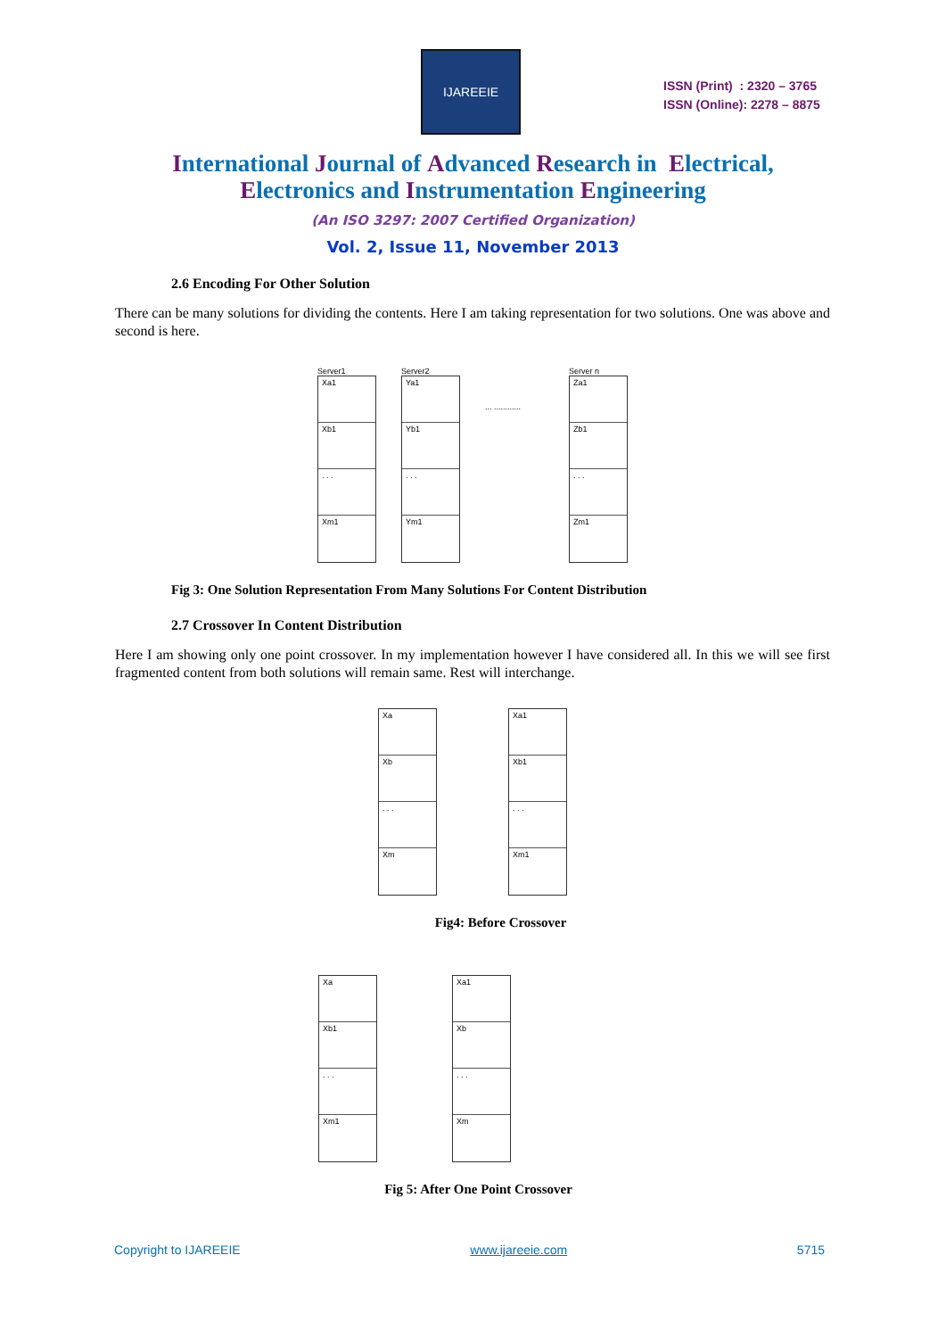IJAREEIE
ISSN (Print) : 2320 – 3765
ISSN (Online): 2278 – 8875
International Journal of Advanced Research in Electrical,
Electronics and Instrumentation Engineering
(An ISO 3297: 2007 Certified Organization)
Vol. 2, Issue 11, November 2013
2.6 Encoding For Other Solution
There can be many solutions for dividing the contents. Here I am taking representation for two solutions. One was above and second is here.
Server1
Xa1
Xb1
. . .
Xm1
Server2
Ya1
Yb1
. . .
Ym1
... ............
Server n
Za1
Zb1
. . .
Zm1
Fig 3: One Solution Representation From Many Solutions For Content Distribution
2.7 Crossover In Content Distribution
Here I am showing only one point crossover. In my implementation however I have considered all. In this we will see first fragmented content from both solutions will remain same. Rest will interchange.
Xa
Xb
. . .
Xm
Xa1
Xb1
. . .
Xm1
Fig4: Before Crossover
Xa
Xb1
. . .
Xm1
Xa1
Xb
. . .
Xm
Fig 5: After One Point Crossover
Copyright to IJAREEIE www.ijareeie.com 5715